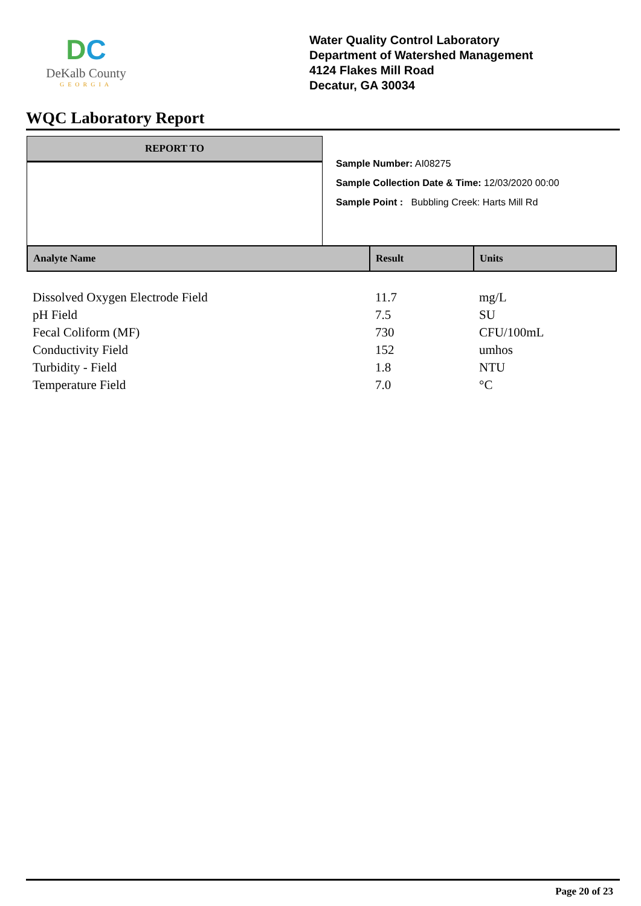DC
DeKalb County
GEORGIA
Water Quality Control Laboratory
Department of Watershed Management
4124 Flakes Mill Road
Decatur, GA 30034
WQC Laboratory Report
REPORT TO
Sample Number: AI08275
Sample Collection Date & Time: 12/03/2020 00:00
Sample Point : Bubbling Creek: Harts Mill Rd
| Analyte Name | Result | Units |
| --- | --- | --- |
| Dissolved Oxygen Electrode Field | 11.7 | mg/L |
| pH Field | 7.5 | SU |
| Fecal Coliform (MF) | 730 | CFU/100mL |
| Conductivity Field | 152 | umhos |
| Turbidity - Field | 1.8 | NTU |
| Temperature Field | 7.0 | °C |
Page 20 of 23